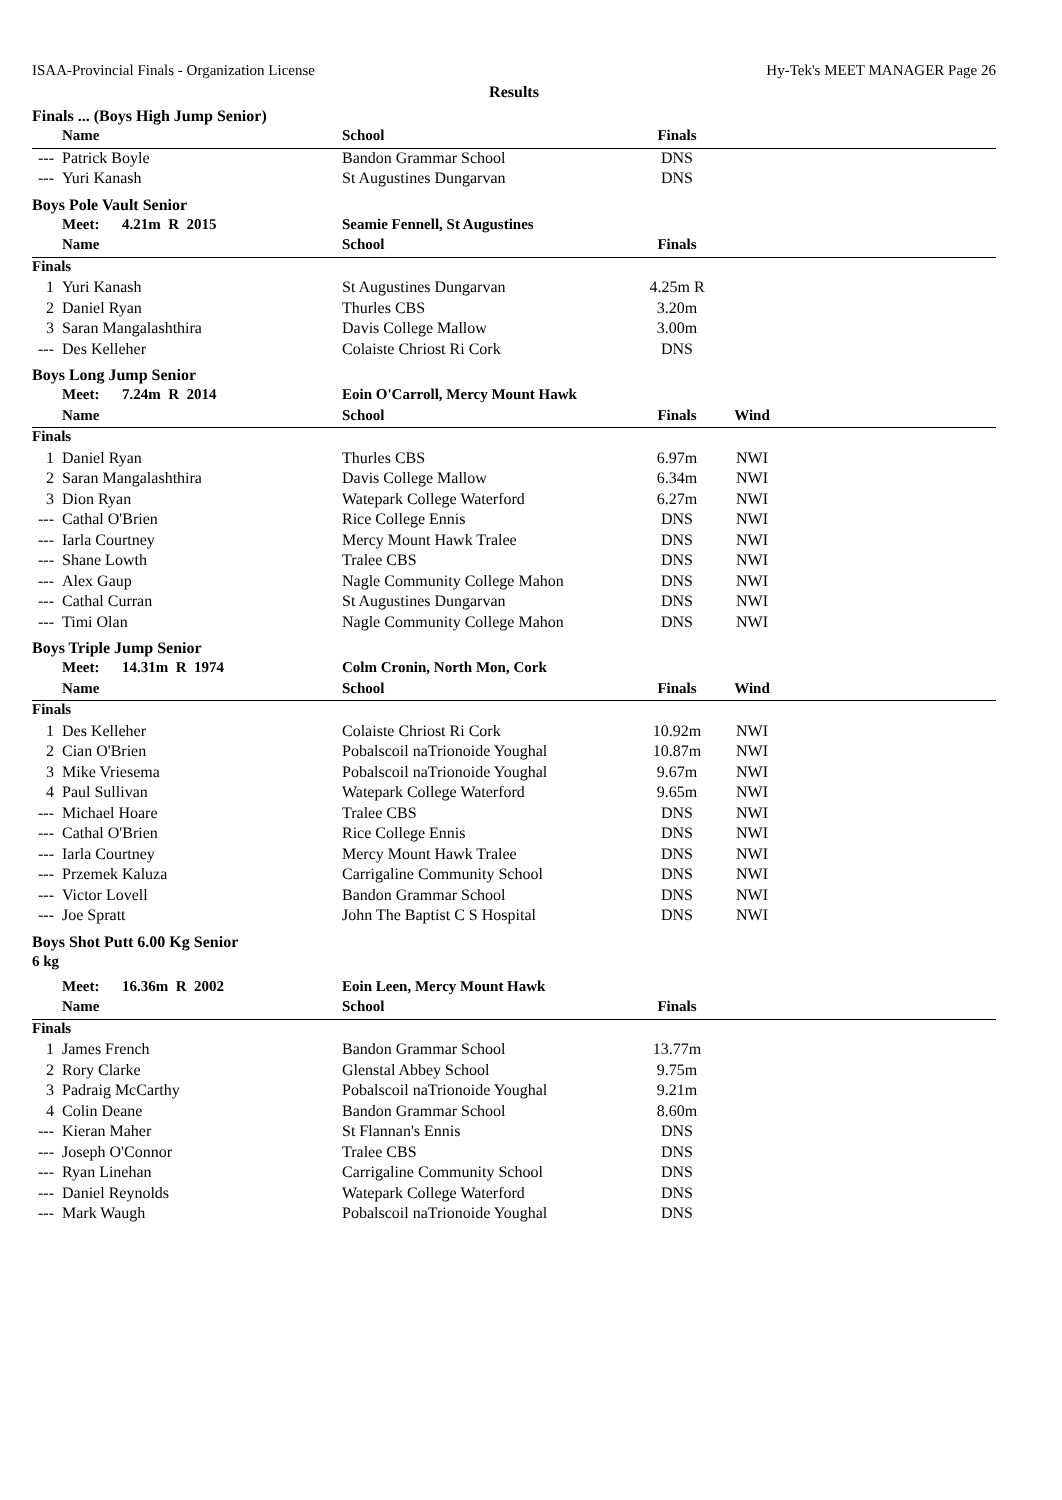ISAA-Provincial Finals - Organization License Hy-Tek's MEET MANAGER Page 26
Results
Finals ... (Boys High Jump Senior)
| | Name | School | Finals | | |
| --- | --- | --- | --- | --- | --- |
| --- | Patrick Boyle | Bandon Grammar School | DNS | | |
| --- | Yuri Kanash | St Augustines Dungarvan | DNS | | |
Boys Pole Vault Senior
| | Meet: 4.21m R 2015 | Seamie Fennell, St Augustines | | | |
| --- | --- | --- | --- | --- | --- |
| | Name | School | Finals | | |
| Finals | | | | | |
| 1 | Yuri Kanash | St Augustines Dungarvan | 4.25m R | | |
| 2 | Daniel Ryan | Thurles CBS | 3.20m | | |
| 3 | Saran Mangalashthira | Davis College Mallow | 3.00m | | |
| --- | Des Kelleher | Colaiste Chriost Ri Cork | DNS | | |
Boys Long Jump Senior
| | Meet: 7.24m R 2014 | Eoin O'Carroll, Mercy Mount Hawk | | | |
| --- | --- | --- | --- | --- | --- |
| | Name | School | Finals | Wind | |
| Finals | | | | | |
| 1 | Daniel Ryan | Thurles CBS | 6.97m | NWI | |
| 2 | Saran Mangalashthira | Davis College Mallow | 6.34m | NWI | |
| 3 | Dion Ryan | Watepark College Waterford | 6.27m | NWI | |
| --- | Cathal O'Brien | Rice College Ennis | DNS | NWI | |
| --- | Iarla Courtney | Mercy Mount Hawk Tralee | DNS | NWI | |
| --- | Shane Lowth | Tralee CBS | DNS | NWI | |
| --- | Alex Gaup | Nagle Community College Mahon | DNS | NWI | |
| --- | Cathal Curran | St Augustines Dungarvan | DNS | NWI | |
| --- | Timi Olan | Nagle Community College Mahon | DNS | NWI | |
Boys Triple Jump Senior
| | Meet: 14.31m R 1974 | Colm Cronin, North Mon, Cork | | | |
| --- | --- | --- | --- | --- | --- |
| | Name | School | Finals | Wind | |
| Finals | | | | | |
| 1 | Des Kelleher | Colaiste Chriost Ri Cork | 10.92m | NWI | |
| 2 | Cian O'Brien | Pobalscoil naTrionoide Youghal | 10.87m | NWI | |
| 3 | Mike Vriesema | Pobalscoil naTrionoide Youghal | 9.67m | NWI | |
| 4 | Paul Sullivan | Watepark College Waterford | 9.65m | NWI | |
| --- | Michael Hoare | Tralee CBS | DNS | NWI | |
| --- | Cathal O'Brien | Rice College Ennis | DNS | NWI | |
| --- | Iarla Courtney | Mercy Mount Hawk Tralee | DNS | NWI | |
| --- | Przemek Kaluza | Carrigaline Community School | DNS | NWI | |
| --- | Victor Lovell | Bandon Grammar School | DNS | NWI | |
| --- | Joe Spratt | John The Baptist C S Hospital | DNS | NWI | |
Boys Shot Putt 6.00 Kg Senior
6 kg
| | Meet: 16.36m R 2002 | Eoin Leen, Mercy Mount Hawk | | | |
| --- | --- | --- | --- | --- | --- |
| | Name | School | Finals | | |
| Finals | | | | | |
| 1 | James French | Bandon Grammar School | 13.77m | | |
| 2 | Rory Clarke | Glenstal Abbey School | 9.75m | | |
| 3 | Padraig McCarthy | Pobalscoil naTrionoide Youghal | 9.21m | | |
| 4 | Colin Deane | Bandon Grammar School | 8.60m | | |
| --- | Kieran Maher | St Flannan's Ennis | DNS | | |
| --- | Joseph O'Connor | Tralee CBS | DNS | | |
| --- | Ryan Linehan | Carrigaline Community School | DNS | | |
| --- | Daniel Reynolds | Watepark College Waterford | DNS | | |
| --- | Mark Waugh | Pobalscoil naTrionoide Youghal | DNS | | |